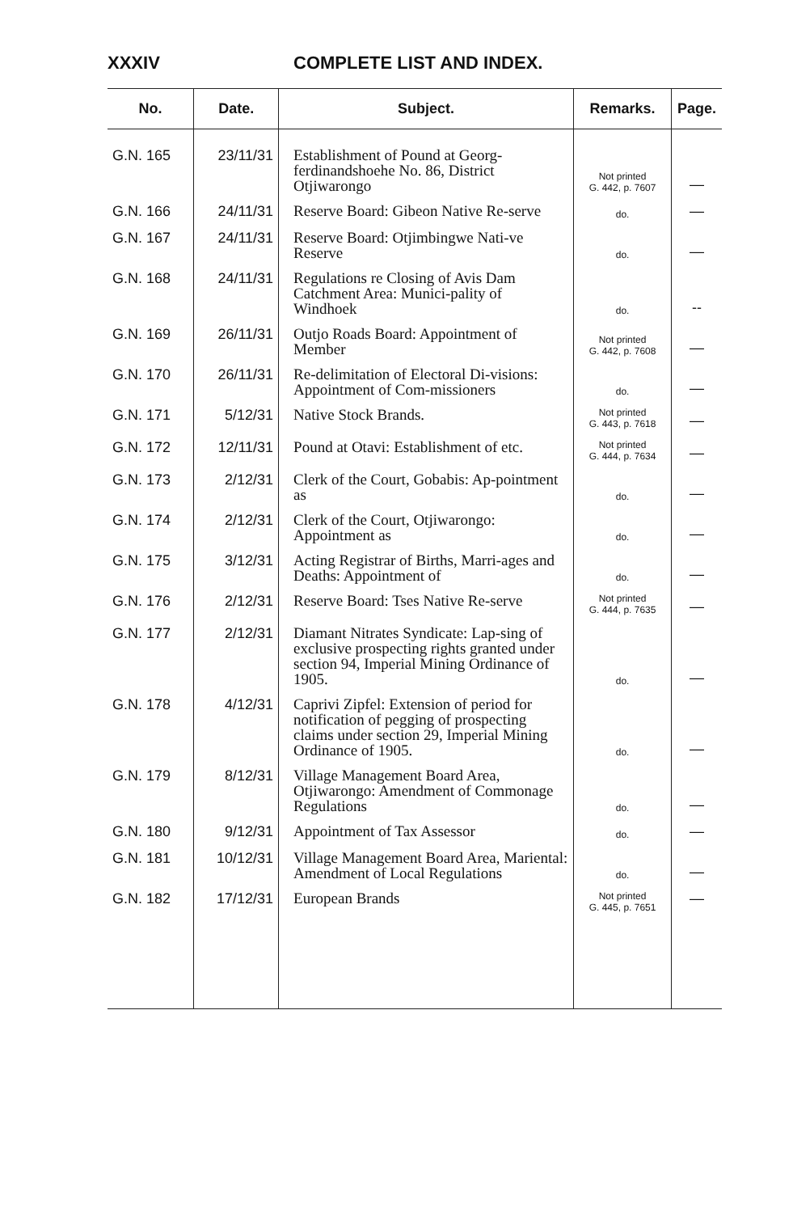XXXIV COMPLETE LIST AND INDEX.
| No. | Date. | Subject. | Remarks. | Page. |
| --- | --- | --- | --- | --- |
| G.N. 165 | 23/11/31 | Establishment of Pound at Georg-ferdinandshoehe No. 86, District Otjiwarongo | Not printed G. 442, p. 7607 | — |
| G.N. 166 | 24/11/31 | Reserve Board: Gibeon Native Re-serve | do. | — |
| G.N. 167 | 24/11/31 | Reserve Board: Otjimbingwe Nati-ve Reserve | do. | — |
| G.N. 168 | 24/11/31 | Regulations re Closing of Avis Dam Catchment Area: Munici-pality of Windhoek | do. | -- |
| G.N. 169 | 26/11/31 | Outjo Roads Board: Appointment of Member | Not printed G. 442, p. 7608 | — |
| G.N. 170 | 26/11/31 | Re-delimitation of Electoral Di-visions: Appointment of Com-missioners | do. | — |
| G.N. 171 | 5/12/31 | Native Stock Brands. | Not printed G. 443, p. 7618 | — |
| G.N. 172 | 12/11/31 | Pound at Otavi: Establishment of etc. | Not printed G. 444, p. 7634 | — |
| G.N. 173 | 2/12/31 | Clerk of the Court, Gobabis: Ap-pointment as | do. | — |
| G.N. 174 | 2/12/31 | Clerk of the Court, Otjiwarongo: Appointment as | do. | — |
| G.N. 175 | 3/12/31 | Acting Registrar of Births, Marri-ages and Deaths: Appointment of | do. | — |
| G.N. 176 | 2/12/31 | Reserve Board: Tses Native Re-serve | Not printed G. 444, p. 7635 | — |
| G.N. 177 | 2/12/31 | Diamant Nitrates Syndicate: Lap-sing of exclusive prospecting rights granted under section 94, Imperial Mining Ordinance of 1905. | do. | — |
| G.N. 178 | 4/12/31 | Caprivi Zipfel: Extension of period for notification of pegging of prospecting claims under section 29, Imperial Mining Ordinance of 1905. | do. | — |
| G.N. 179 | 8/12/31 | Village Management Board Area, Otjiwarongo: Amendment of Commonage Regulations | do. | — |
| G.N. 180 | 9/12/31 | Appointment of Tax Assessor | do. | — |
| G.N. 181 | 10/12/31 | Village Management Board Area, Mariental: Amendment of Local Regulations | do. | — |
| G.N. 182 | 17/12/31 | European Brands | Not printed G. 445, p. 7651 | — |